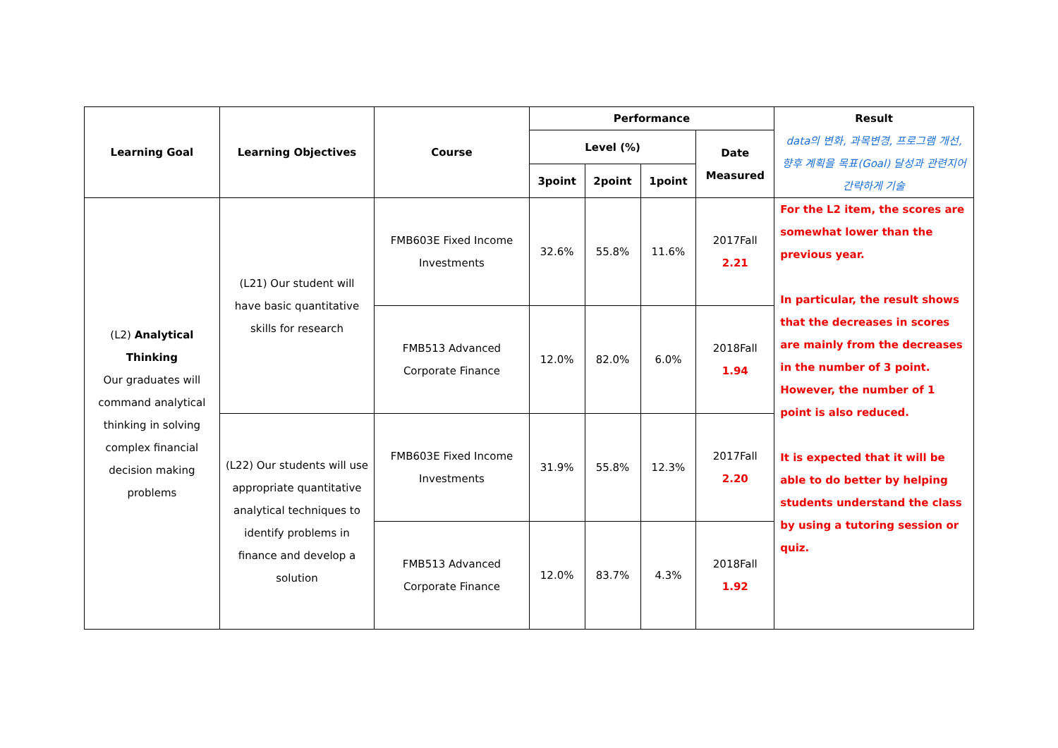| Learning Goal | Learning Objectives | Course | Performance | | | | Result data의 변화, 과목변경, 프로그램 개선, 향후 계획을 목표(Goal) 달성과 관련지어 간략하게 기술 |
| --- | --- | --- | --- | --- | --- | --- | --- |
| | | | Level (%) | | | Date Measured | |
| | | | 3point | 2point | 1point | | |
| (L2) Analytical Thinking Our graduates will command analytical thinking in solving complex financial decision making problems | (L21) Our student will have basic quantitative skills for research | FMB603E Fixed Income Investments | 32.6% | 55.8% | 11.6% | 2017Fall 2.21 | For the L2 item, the scores are somewhat lower than the previous year. In particular, the result shows that the decreases in scores are mainly from the decreases in the number of 3 point. However, the number of 1 point is also reduced. It is expected that it will be able to do better by helping students understand the class by using a tutoring session or quiz. |
| | | FMB513 Advanced Corporate Finance | 12.0% | 82.0% | 6.0% | 2018Fall 1.94 | |
| | (L22) Our students will use appropriate quantitative analytical techniques to identify problems in finance and develop a solution | FMB603E Fixed Income Investments | 31.9% | 55.8% | 12.3% | 2017Fall 2.20 | |
| | | FMB513 Advanced Corporate Finance | 12.0% | 83.7% | 4.3% | 2018Fall 1.92 | |